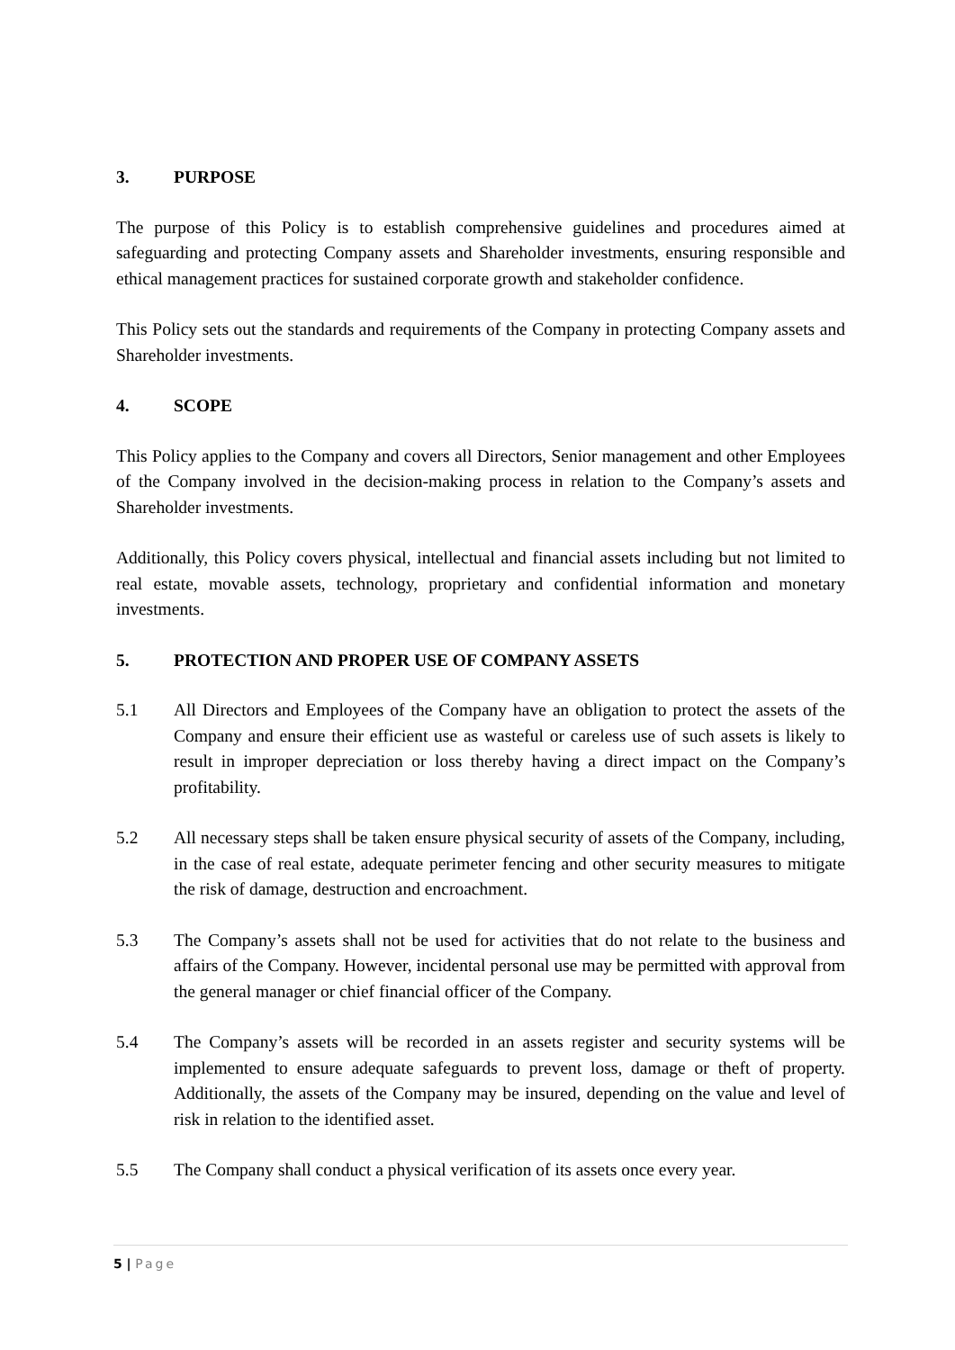3. PURPOSE
The purpose of this Policy is to establish comprehensive guidelines and procedures aimed at safeguarding and protecting Company assets and Shareholder investments, ensuring responsible and ethical management practices for sustained corporate growth and stakeholder confidence.
This Policy sets out the standards and requirements of the Company in protecting Company assets and Shareholder investments.
4. SCOPE
This Policy applies to the Company and covers all Directors, Senior management and other Employees of the Company involved in the decision-making process in relation to the Company’s assets and Shareholder investments.
Additionally, this Policy covers physical, intellectual and financial assets including but not limited to real estate, movable assets, technology, proprietary and confidential information and monetary investments.
5. PROTECTION AND PROPER USE OF COMPANY ASSETS
5.1 All Directors and Employees of the Company have an obligation to protect the assets of the Company and ensure their efficient use as wasteful or careless use of such assets is likely to result in improper depreciation or loss thereby having a direct impact on the Company’s profitability.
5.2 All necessary steps shall be taken ensure physical security of assets of the Company, including, in the case of real estate, adequate perimeter fencing and other security measures to mitigate the risk of damage, destruction and encroachment.
5.3 The Company’s assets shall not be used for activities that do not relate to the business and affairs of the Company. However, incidental personal use may be permitted with approval from the general manager or chief financial officer of the Company.
5.4 The Company’s assets will be recorded in an assets register and security systems will be implemented to ensure adequate safeguards to prevent loss, damage or theft of property. Additionally, the assets of the Company may be insured, depending on the value and level of risk in relation to the identified asset.
5.5 The Company shall conduct a physical verification of its assets once every year.
5 | Page